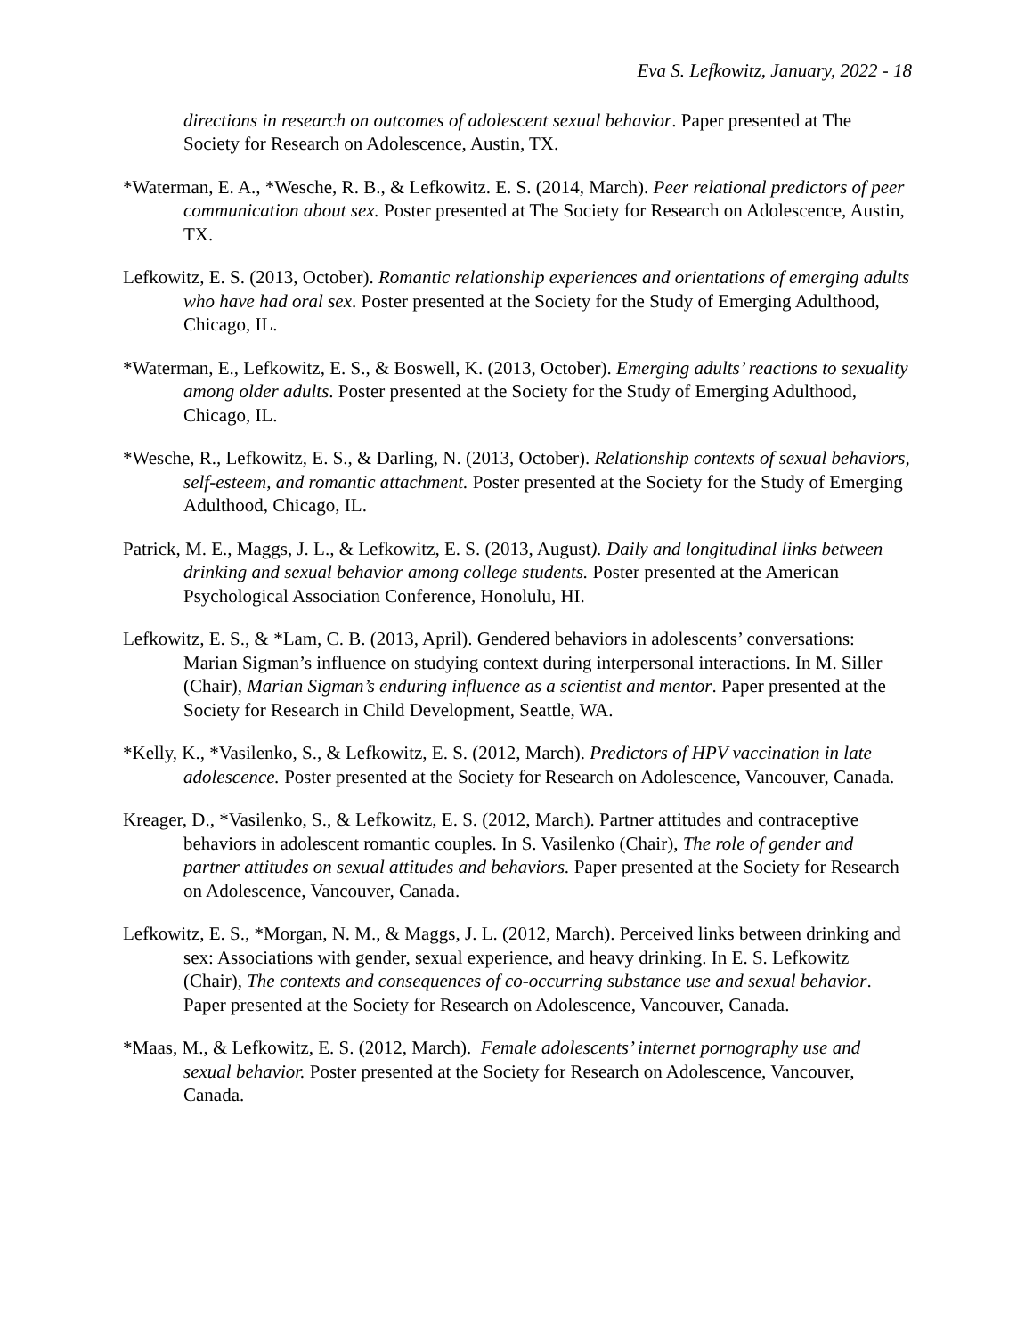Eva S. Lefkowitz, January, 2022 - 18
directions in research on outcomes of adolescent sexual behavior. Paper presented at The Society for Research on Adolescence, Austin, TX.
*Waterman, E. A., *Wesche, R. B., & Lefkowitz. E. S. (2014, March). Peer relational predictors of peer communication about sex. Poster presented at The Society for Research on Adolescence, Austin, TX.
Lefkowitz, E. S. (2013, October). Romantic relationship experiences and orientations of emerging adults who have had oral sex. Poster presented at the Society for the Study of Emerging Adulthood, Chicago, IL.
*Waterman, E., Lefkowitz, E. S., & Boswell, K. (2013, October). Emerging adults’ reactions to sexuality among older adults. Poster presented at the Society for the Study of Emerging Adulthood, Chicago, IL.
*Wesche, R., Lefkowitz, E. S., & Darling, N. (2013, October). Relationship contexts of sexual behaviors, self-esteem, and romantic attachment. Poster presented at the Society for the Study of Emerging Adulthood, Chicago, IL.
Patrick, M. E., Maggs, J. L., & Lefkowitz, E. S. (2013, August). Daily and longitudinal links between drinking and sexual behavior among college students. Poster presented at the American Psychological Association Conference, Honolulu, HI.
Lefkowitz, E. S., & *Lam, C. B. (2013, April). Gendered behaviors in adolescents’ conversations: Marian Sigman’s influence on studying context during interpersonal interactions. In M. Siller (Chair), Marian Sigman’s enduring influence as a scientist and mentor. Paper presented at the Society for Research in Child Development, Seattle, WA.
*Kelly, K., *Vasilenko, S., & Lefkowitz, E. S. (2012, March). Predictors of HPV vaccination in late adolescence. Poster presented at the Society for Research on Adolescence, Vancouver, Canada.
Kreager, D., *Vasilenko, S., & Lefkowitz, E. S. (2012, March). Partner attitudes and contraceptive behaviors in adolescent romantic couples. In S. Vasilenko (Chair), The role of gender and partner attitudes on sexual attitudes and behaviors. Paper presented at the Society for Research on Adolescence, Vancouver, Canada.
Lefkowitz, E. S., *Morgan, N. M., & Maggs, J. L. (2012, March). Perceived links between drinking and sex: Associations with gender, sexual experience, and heavy drinking. In E. S. Lefkowitz (Chair), The contexts and consequences of co-occurring substance use and sexual behavior. Paper presented at the Society for Research on Adolescence, Vancouver, Canada.
*Maas, M., & Lefkowitz, E. S. (2012, March). Female adolescents’ internet pornography use and sexual behavior. Poster presented at the Society for Research on Adolescence, Vancouver, Canada.